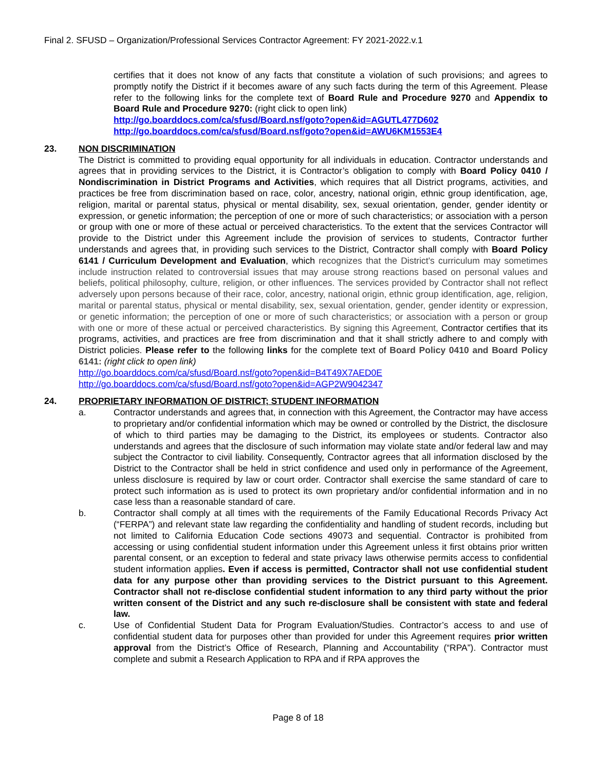Final 2. SFUSD – Organization/Professional Services Contractor Agreement: FY 2021-2022.v.1
certifies that it does not know of any facts that constitute a violation of such provisions; and agrees to promptly notify the District if it becomes aware of any such facts during the term of this Agreement. Please refer to the following links for the complete text of Board Rule and Procedure 9270 and Appendix to Board Rule and Procedure 9270: (right click to open link)
http://go.boarddocs.com/ca/sfusd/Board.nsf/goto?open&id=AGUTL477D602
http://go.boarddocs.com/ca/sfusd/Board.nsf/goto?open&id=AWU6KM1553E4
23. NON DISCRIMINATION
The District is committed to providing equal opportunity for all individuals in education. Contractor understands and agrees that in providing services to the District, it is Contractor’s obligation to comply with Board Policy 0410 / Nondiscrimination in District Programs and Activities, which requires that all District programs, activities, and practices be free from discrimination based on race, color, ancestry, national origin, ethnic group identification, age, religion, marital or parental status, physical or mental disability, sex, sexual orientation, gender, gender identity or expression, or genetic information; the perception of one or more of such characteristics; or association with a person or group with one or more of these actual or perceived characteristics. To the extent that the services Contractor will provide to the District under this Agreement include the provision of services to students, Contractor further understands and agrees that, in providing such services to the District, Contractor shall comply with Board Policy 6141 / Curriculum Development and Evaluation, which recognizes that the District's curriculum may sometimes include instruction related to controversial issues that may arouse strong reactions based on personal values and beliefs, political philosophy, culture, religion, or other influences. The services provided by Contractor shall not reflect adversely upon persons because of their race, color, ancestry, national origin, ethnic group identification, age, religion, marital or parental status, physical or mental disability, sex, sexual orientation, gender, gender identity or expression, or genetic information; the perception of one or more of such characteristics; or association with a person or group with one or more of these actual or perceived characteristics. By signing this Agreement, Contractor certifies that its programs, activities, and practices are free from discrimination and that it shall strictly adhere to and comply with District policies. Please refer to the following links for the complete text of Board Policy 0410 and Board Policy 6141: (right click to open link)
http://go.boarddocs.com/ca/sfusd/Board.nsf/goto?open&id=B4T49X7AED0E
http://go.boarddocs.com/ca/sfusd/Board.nsf/goto?open&id=AGP2W9042347
24. PROPRIETARY INFORMATION OF DISTRICT; STUDENT INFORMATION
a. Contractor understands and agrees that, in connection with this Agreement, the Contractor may have access to proprietary and/or confidential information which may be owned or controlled by the District, the disclosure of which to third parties may be damaging to the District, its employees or students. Contractor also understands and agrees that the disclosure of such information may violate state and/or federal law and may subject the Contractor to civil liability. Consequently, Contractor agrees that all information disclosed by the District to the Contractor shall be held in strict confidence and used only in performance of the Agreement, unless disclosure is required by law or court order. Contractor shall exercise the same standard of care to protect such information as is used to protect its own proprietary and/or confidential information and in no case less than a reasonable standard of care.
b. Contractor shall comply at all times with the requirements of the Family Educational Records Privacy Act (“FERPA”) and relevant state law regarding the confidentiality and handling of student records, including but not limited to California Education Code sections 49073 and sequential. Contractor is prohibited from accessing or using confidential student information under this Agreement unless it first obtains prior written parental consent, or an exception to federal and state privacy laws otherwise permits access to confidential student information applies. Even if access is permitted, Contractor shall not use confidential student data for any purpose other than providing services to the District pursuant to this Agreement. Contractor shall not re-disclose confidential student information to any third party without the prior written consent of the District and any such re-disclosure shall be consistent with state and federal law.
c. Use of Confidential Student Data for Program Evaluation/Studies. Contractor’s access to and use of confidential student data for purposes other than provided for under this Agreement requires prior written approval from the District’s Office of Research, Planning and Accountability (“RPA”). Contractor must complete and submit a Research Application to RPA and if RPA approves the
Page 8 of 18